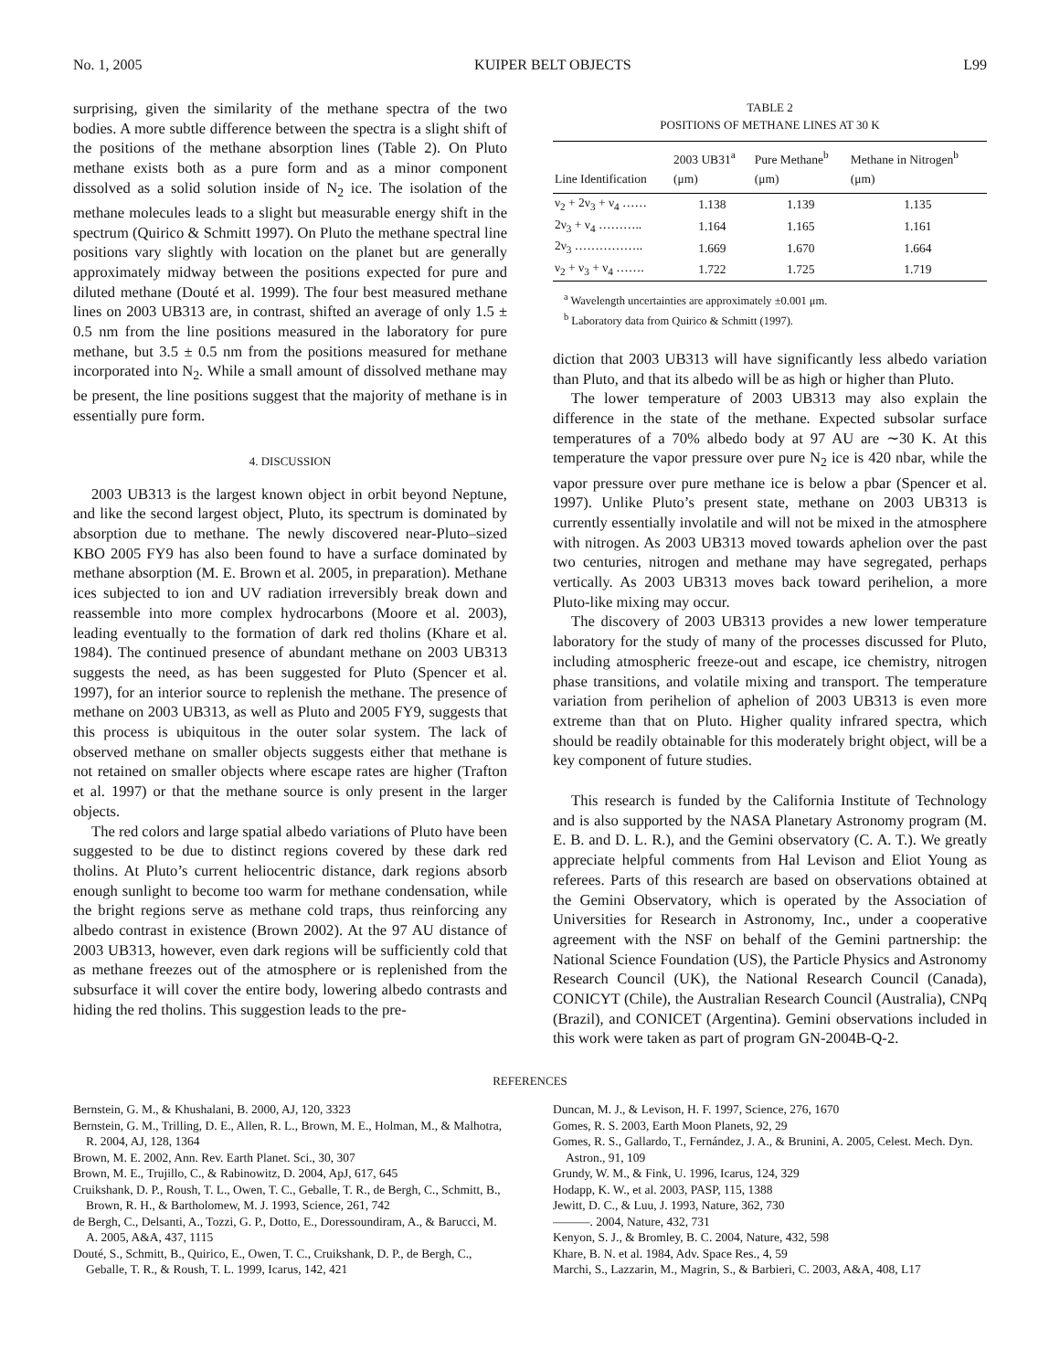No. 1, 2005 KUIPER BELT OBJECTS L99
surprising, given the similarity of the methane spectra of the two bodies. A more subtle difference between the spectra is a slight shift of the positions of the methane absorption lines (Table 2). On Pluto methane exists both as a pure form and as a minor component dissolved as a solid solution inside of N<sub>2</sub> ice. The isolation of the methane molecules leads to a slight but measurable energy shift in the spectrum (Quirico & Schmitt 1997). On Pluto the methane spectral line positions vary slightly with location on the planet but are generally approximately midway between the positions expected for pure and diluted methane (Douté et al. 1999). The four best measured methane lines on 2003 UB313 are, in contrast, shifted an average of only 1.5 ± 0.5 nm from the line positions measured in the laboratory for pure methane, but 3.5 ± 0.5 nm from the positions measured for methane incorporated into N<sub>2</sub>. While a small amount of dissolved methane may be present, the line positions suggest that the majority of methane is in essentially pure form.
4. DISCUSSION
2003 UB313 is the largest known object in orbit beyond Neptune, and like the second largest object, Pluto, its spectrum is dominated by absorption due to methane. The newly discovered near-Pluto–sized KBO 2005 FY9 has also been found to have a surface dominated by methane absorption (M. E. Brown et al. 2005, in preparation). Methane ices subjected to ion and UV radiation irreversibly break down and reassemble into more complex hydrocarbons (Moore et al. 2003), leading eventually to the formation of dark red tholins (Khare et al. 1984). The continued presence of abundant methane on 2003 UB313 suggests the need, as has been suggested for Pluto (Spencer et al. 1997), for an interior source to replenish the methane. The presence of methane on 2003 UB313, as well as Pluto and 2005 FY9, suggests that this process is ubiquitous in the outer solar system. The lack of observed methane on smaller objects suggests either that methane is not retained on smaller objects where escape rates are higher (Trafton et al. 1997) or that the methane source is only present in the larger objects.
The red colors and large spatial albedo variations of Pluto have been suggested to be due to distinct regions covered by these dark red tholins. At Pluto’s current heliocentric distance, dark regions absorb enough sunlight to become too warm for methane condensation, while the bright regions serve as methane cold traps, thus reinforcing any albedo contrast in existence (Brown 2002). At the 97 AU distance of 2003 UB313, however, even dark regions will be sufficiently cold that as methane freezes out of the atmosphere or is replenished from the subsurface it will cover the entire body, lowering albedo contrasts and hiding the red tholins. This suggestion leads to the pre-
TABLE 2
POSITIONS OF METHANE LINES AT 30 K
| Line Identification | 2003 UB31<sup>a</sup> (μm) | Pure Methane<sup>b</sup> (μm) | Methane in Nitrogen<sup>b</sup> (μm) |
| --- | --- | --- | --- |
| ν<sub>2</sub> + 2ν<sub>3</sub> + ν<sub>4</sub> …… | 1.138 | 1.139 | 1.135 |
| 2ν<sub>3</sub> + ν<sub>4</sub> ……….. | 1.164 | 1.165 | 1.161 |
| 2ν<sub>3</sub> …………….. | 1.669 | 1.670 | 1.664 |
| ν<sub>2</sub> + ν<sub>3</sub> + ν<sub>4</sub> ……. | 1.722 | 1.725 | 1.719 |
<sup>a</sup> Wavelength uncertainties are approximately ±0.001 μm.
<sup>b</sup> Laboratory data from Quirico & Schmitt (1997).
diction that 2003 UB313 will have significantly less albedo variation than Pluto, and that its albedo will be as high or higher than Pluto.
The lower temperature of 2003 UB313 may also explain the difference in the state of the methane. Expected subsolar surface temperatures of a 70% albedo body at 97 AU are ∼30 K. At this temperature the vapor pressure over pure N<sub>2</sub> ice is 420 nbar, while the vapor pressure over pure methane ice is below a pbar (Spencer et al. 1997). Unlike Pluto’s present state, methane on 2003 UB313 is currently essentially involatile and will not be mixed in the atmosphere with nitrogen. As 2003 UB313 moved towards aphelion over the past two centuries, nitrogen and methane may have segregated, perhaps vertically. As 2003 UB313 moves back toward perihelion, a more Pluto-like mixing may occur.
The discovery of 2003 UB313 provides a new lower temperature laboratory for the study of many of the processes discussed for Pluto, including atmospheric freeze-out and escape, ice chemistry, nitrogen phase transitions, and volatile mixing and transport. The temperature variation from perihelion of aphelion of 2003 UB313 is even more extreme than that on Pluto. Higher quality infrared spectra, which should be readily obtainable for this moderately bright object, will be a key component of future studies.
This research is funded by the California Institute of Technology and is also supported by the NASA Planetary Astronomy program (M. E. B. and D. L. R.), and the Gemini observatory (C. A. T.). We greatly appreciate helpful comments from Hal Levison and Eliot Young as referees. Parts of this research are based on observations obtained at the Gemini Observatory, which is operated by the Association of Universities for Research in Astronomy, Inc., under a cooperative agreement with the NSF on behalf of the Gemini partnership: the National Science Foundation (US), the Particle Physics and Astronomy Research Council (UK), the National Research Council (Canada), CONICYT (Chile), the Australian Research Council (Australia), CNPq (Brazil), and CONICET (Argentina). Gemini observations included in this work were taken as part of program GN-2004B-Q-2.
REFERENCES
Bernstein, G. M., & Khushalani, B. 2000, AJ, 120, 3323
Bernstein, G. M., Trilling, D. E., Allen, R. L., Brown, M. E., Holman, M., & Malhotra, R. 2004, AJ, 128, 1364
Brown, M. E. 2002, Ann. Rev. Earth Planet. Sci., 30, 307
Brown, M. E., Trujillo, C., & Rabinowitz, D. 2004, ApJ, 617, 645
Cruikshank, D. P., Roush, T. L., Owen, T. C., Geballe, T. R., de Bergh, C., Schmitt, B., Brown, R. H., & Bartholomew, M. J. 1993, Science, 261, 742
de Bergh, C., Delsanti, A., Tozzi, G. P., Dotto, E., Doressoundiram, A., & Barucci, M. A. 2005, A&A, 437, 1115
Douté, S., Schmitt, B., Quirico, E., Owen, T. C., Cruikshank, D. P., de Bergh, C., Geballe, T. R., & Roush, T. L. 1999, Icarus, 142, 421
Duncan, M. J., & Levison, H. F. 1997, Science, 276, 1670
Gomes, R. S. 2003, Earth Moon Planets, 92, 29
Gomes, R. S., Gallardo, T., Fernández, J. A., & Brunini, A. 2005, Celest. Mech. Dyn. Astron., 91, 109
Grundy, W. M., & Fink, U. 1996, Icarus, 124, 329
Hodapp, K. W., et al. 2003, PASP, 115, 1388
Jewitt, D. C., & Luu, J. 1993, Nature, 362, 730
———. 2004, Nature, 432, 731
Kenyon, S. J., & Bromley, B. C. 2004, Nature, 432, 598
Khare, B. N. et al. 1984, Adv. Space Res., 4, 59
Marchi, S., Lazzarin, M., Magrin, S., & Barbieri, C. 2003, A&A, 408, L17